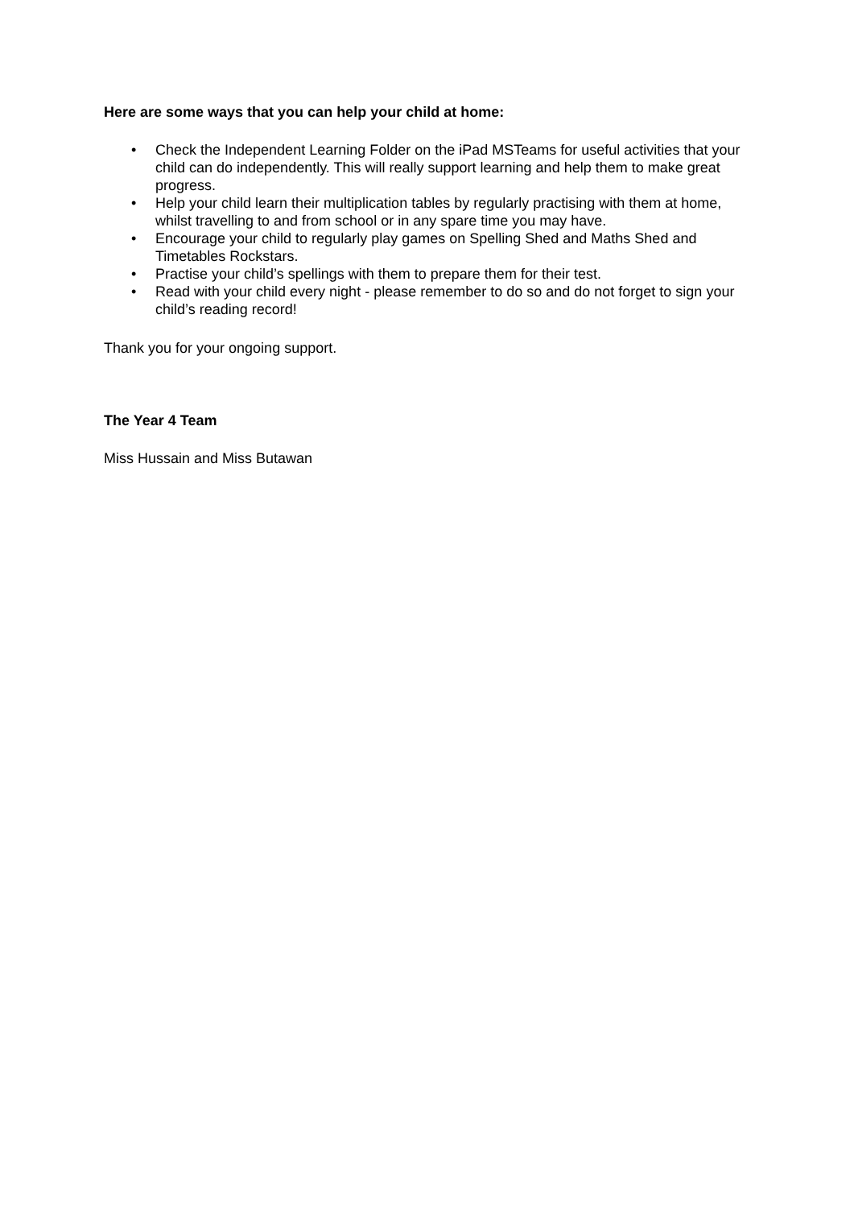Here are some ways that you can help your child at home:
• Check the Independent Learning Folder on the iPad MSTeams for useful activities that your child can do independently. This will really support learning and help them to make great progress.
• Help your child learn their multiplication tables by regularly practising with them at home, whilst travelling to and from school or in any spare time you may have.
• Encourage your child to regularly play games on Spelling Shed and Maths Shed and Timetables Rockstars.
• Practise your child’s spellings with them to prepare them for their test.
• Read with your child every night - please remember to do so and do not forget to sign your child’s reading record!
Thank you for your ongoing support.
The Year 4 Team
Miss Hussain and Miss Butawan